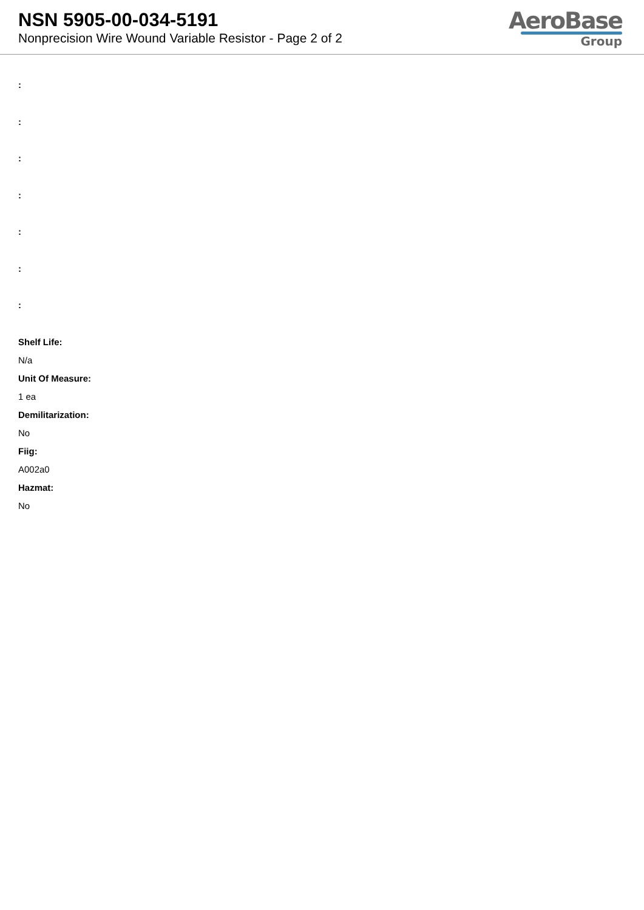NSN 5905-00-034-5191
Nonprecision Wire Wound Variable Resistor - Page 2 of 2
AeroBase
Group
:
:
:
:
:
:
:
Shelf Life:
N/a
Unit Of Measure:
1 ea
Demilitarization:
No
Fiig:
A002a0
Hazmat:
No